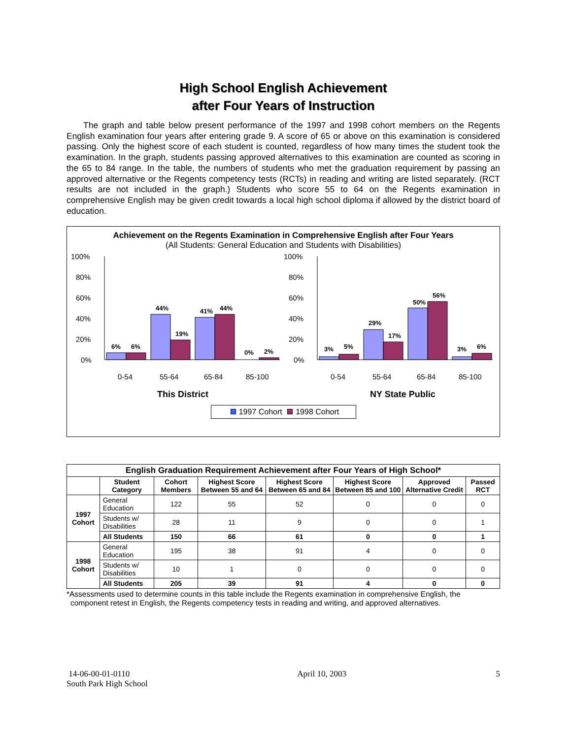High School English Achievement
after Four Years of Instruction
The graph and table below present performance of the 1997 and 1998 cohort members on the Regents English examination four years after entering grade 9. A score of 65 or above on this examination is considered passing. Only the highest score of each student is counted, regardless of how many times the student took the examination. In the graph, students passing approved alternatives to this examination are counted as scoring in the 65 to 84 range. In the table, the numbers of students who met the graduation requirement by passing an approved alternative or the Regents competency tests (RCTs) in reading and writing are listed separately. (RCT results are not included in the graph.) Students who score 55 to 64 on the Regents examination in comprehensive English may be given credit towards a local high school diploma if allowed by the district board of education.
Achievement on the Regents Examination in Comprehensive English after Four Years
(All Students: General Education and Students with Disabilities)
100%
80%
60%
40%
20%
0%
6%
6%
44%
19%
41%
44%
0%
2%
0-54
55-64
65-84
85-100
This District
100%
80%
60%
40%
20%
0%
3%
5%
29%
17%
50%
56%
3%
6%
0-54
55-64
65-84
85-100
NY State Public
1997 Cohort 1998 Cohort
| English Graduation Requirement Achievement after Four Years of High School* | | | | | | | |
| --- | --- | --- | --- | --- | --- | --- | --- |
| | Student Category | Cohort Members | Highest Score Between 55 and 64 | Highest Score Between 65 and 84 | Highest Score Between 85 and 100 | Approved Alternative Credit | Passed RCT |
| 1997 Cohort | General Education | 122 | 55 | 52 | 0 | 0 | 0 |
| | Students w/ Disabilities | 28 | 11 | 9 | 0 | 0 | 1 |
| | All Students | 150 | 66 | 61 | 0 | 0 | 1 |
| 1998 Cohort | General Education | 195 | 38 | 91 | 4 | 0 | 0 |
| | Students w/ Disabilities | 10 | 1 | 0 | 0 | 0 | 0 |
| | All Students | 205 | 39 | 91 | 4 | 0 | 0 |
*Assessments used to determine counts in this table include the Regents examination in comprehensive English, the component retest in English, the Regents competency tests in reading and writing, and approved alternatives.
14-06-00-01-0110
South Park High School
April 10, 2003 5